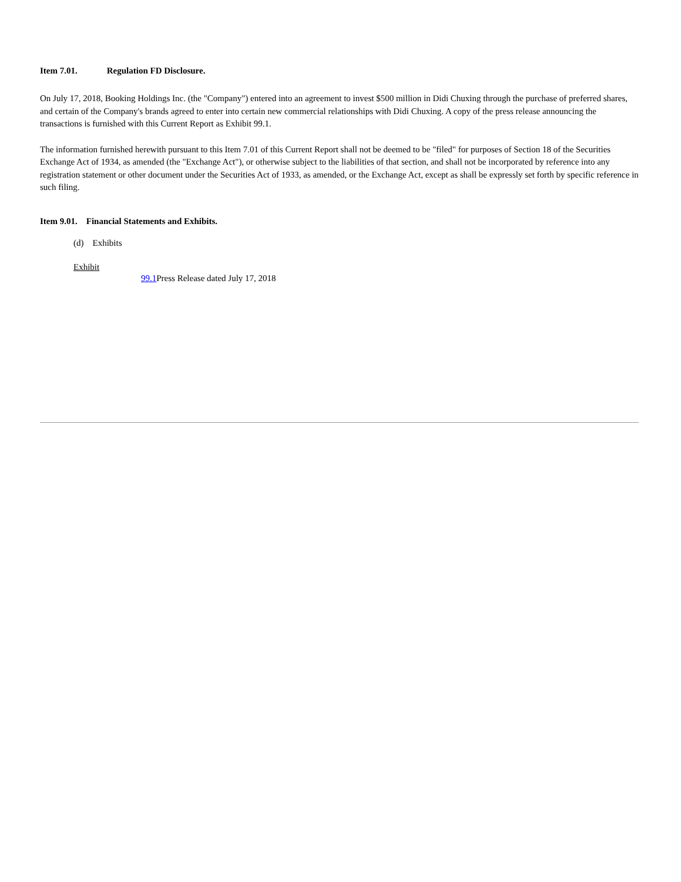Item 7.01. Regulation FD Disclosure.
On July 17, 2018, Booking Holdings Inc. (the "Company") entered into an agreement to invest $500 million in Didi Chuxing through the purchase of preferred shares, and certain of the Company's brands agreed to enter into certain new commercial relationships with Didi Chuxing. A copy of the press release announcing the transactions is furnished with this Current Report as Exhibit 99.1.
The information furnished herewith pursuant to this Item 7.01 of this Current Report shall not be deemed to be "filed" for purposes of Section 18 of the Securities Exchange Act of 1934, as amended (the "Exchange Act"), or otherwise subject to the liabilities of that section, and shall not be incorporated by reference into any registration statement or other document under the Securities Act of 1933, as amended, or the Exchange Act, except as shall be expressly set forth by specific reference in such filing.
Item 9.01. Financial Statements and Exhibits.
(d) Exhibits
Exhibit
99.1 Press Release dated July 17, 2018